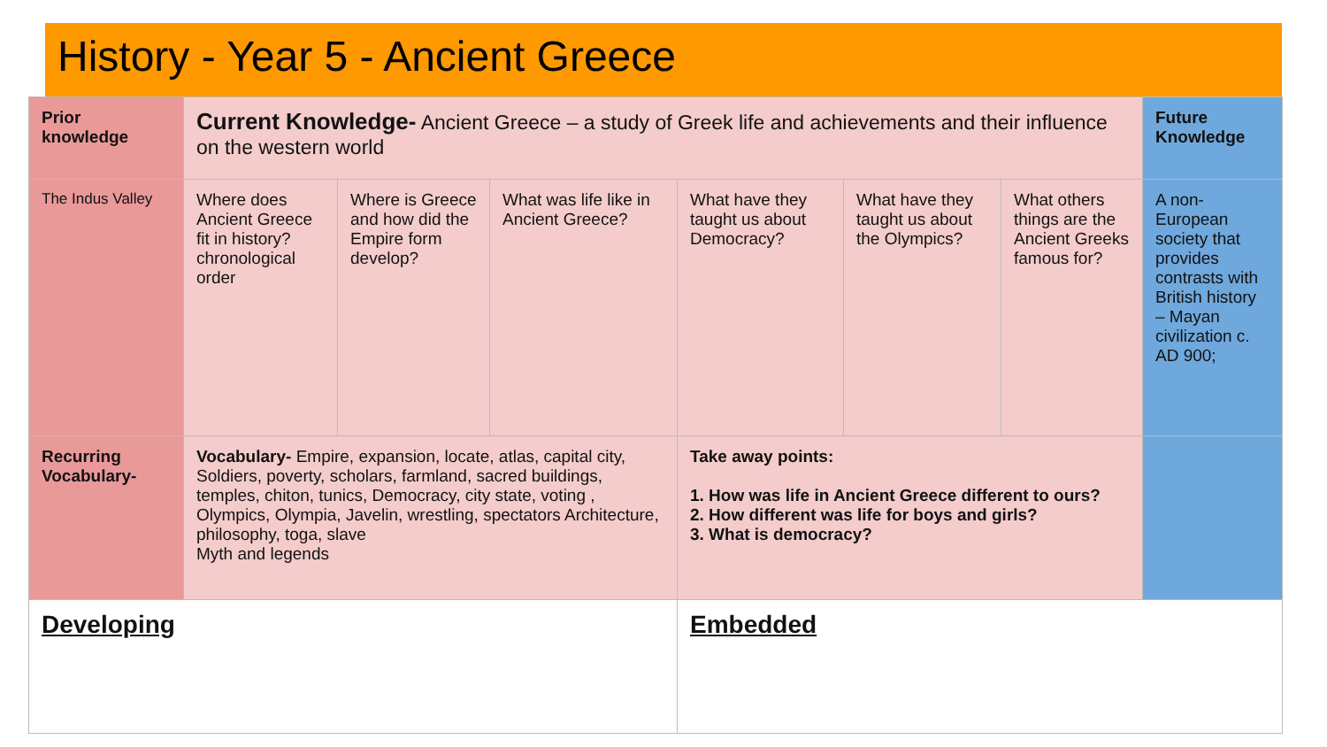History - Year 5 - Ancient Greece
| Prior knowledge | Current Knowledge- Ancient Greece – a study of Greek life and achievements and their influence on the western world | | | | | | Future Knowledge |
| The Indus Valley | Where does Ancient Greece fit in history? chronological order | Where is Greece and how did the Empire form develop? | What was life like in Ancient Greece? | What have they taught us about Democracy? | What have they taught us about the Olympics? | What others things are the Ancient Greeks famous for? | A non-European society that provides contrasts with British history – Mayan civilization c. AD 900; |
| Recurring Vocabulary- | Vocabulary- Empire, expansion, locate, atlas, capital city, Soldiers, poverty, scholars, farmland, sacred buildings, temples, chiton, tunics, Democracy, city state, voting , Olympics, Olympia, Javelin, wrestling, spectators Architecture, philosophy, toga, slave Myth and legends | | | Take away points: 1. How was life in Ancient Greece different to ours? 2. How different was life for boys and girls? 3. What is democracy? | | | |
| Developing | | | | Embedded | | | |